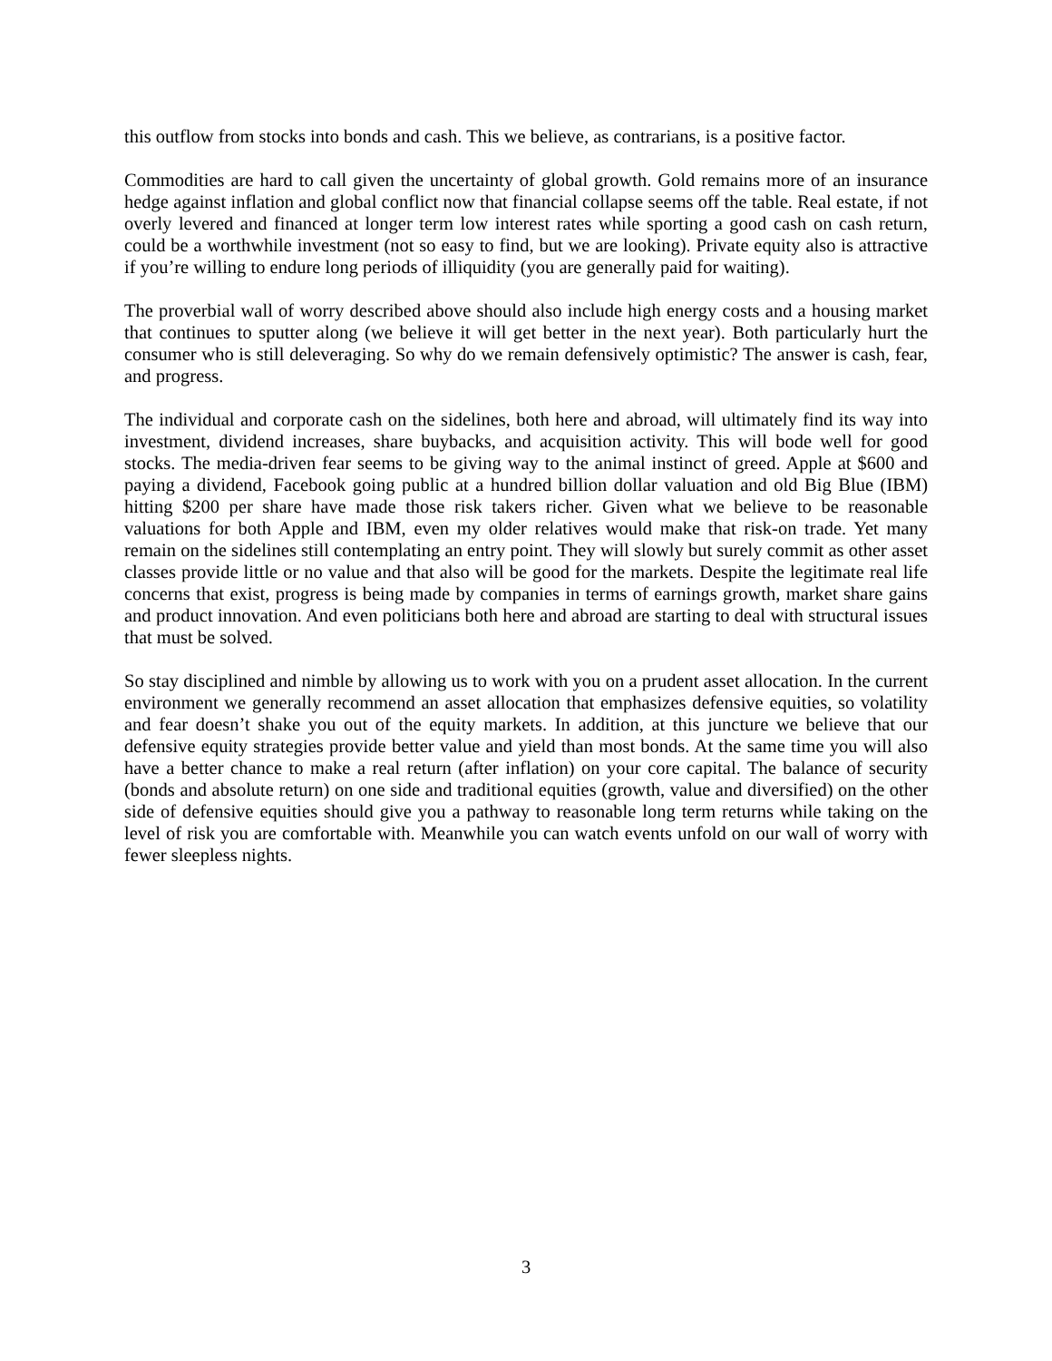this outflow from stocks into bonds and cash. This we believe, as contrarians, is a positive factor.
Commodities are hard to call given the uncertainty of global growth. Gold remains more of an insurance hedge against inflation and global conflict now that financial collapse seems off the table. Real estate, if not overly levered and financed at longer term low interest rates while sporting a good cash on cash return, could be a worthwhile investment (not so easy to find, but we are looking). Private equity also is attractive if you’re willing to endure long periods of illiquidity (you are generally paid for waiting).
The proverbial wall of worry described above should also include high energy costs and a housing market that continues to sputter along (we believe it will get better in the next year). Both particularly hurt the consumer who is still deleveraging. So why do we remain defensively optimistic? The answer is cash, fear, and progress.
The individual and corporate cash on the sidelines, both here and abroad, will ultimately find its way into investment, dividend increases, share buybacks, and acquisition activity. This will bode well for good stocks. The media-driven fear seems to be giving way to the animal instinct of greed. Apple at $600 and paying a dividend, Facebook going public at a hundred billion dollar valuation and old Big Blue (IBM) hitting $200 per share have made those risk takers richer. Given what we believe to be reasonable valuations for both Apple and IBM, even my older relatives would make that risk-on trade. Yet many remain on the sidelines still contemplating an entry point. They will slowly but surely commit as other asset classes provide little or no value and that also will be good for the markets. Despite the legitimate real life concerns that exist, progress is being made by companies in terms of earnings growth, market share gains and product innovation. And even politicians both here and abroad are starting to deal with structural issues that must be solved.
So stay disciplined and nimble by allowing us to work with you on a prudent asset allocation. In the current environment we generally recommend an asset allocation that emphasizes defensive equities, so volatility and fear doesn’t shake you out of the equity markets. In addition, at this juncture we believe that our defensive equity strategies provide better value and yield than most bonds. At the same time you will also have a better chance to make a real return (after inflation) on your core capital. The balance of security (bonds and absolute return) on one side and traditional equities (growth, value and diversified) on the other side of defensive equities should give you a pathway to reasonable long term returns while taking on the level of risk you are comfortable with. Meanwhile you can watch events unfold on our wall of worry with fewer sleepless nights.
3